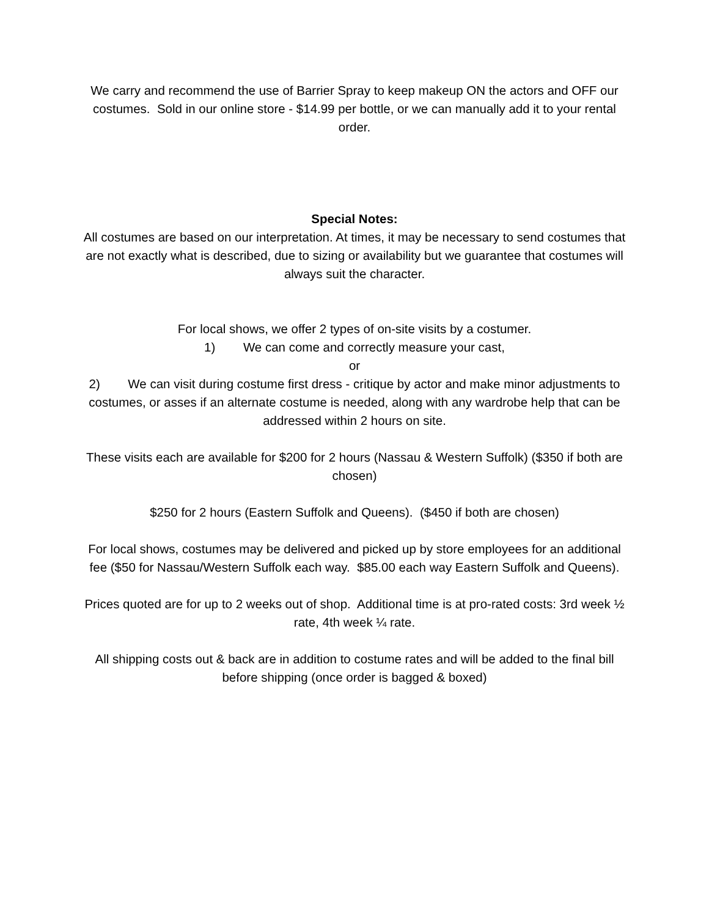We carry and recommend the use of Barrier Spray to keep makeup ON the actors and OFF our costumes. Sold in our online store - $14.99 per bottle, or we can manually add it to your rental order.
Special Notes:
All costumes are based on our interpretation. At times, it may be necessary to send costumes that are not exactly what is described, due to sizing or availability but we guarantee that costumes will always suit the character.
For local shows, we offer 2 types of on-site visits by a costumer.
1) We can come and correctly measure your cast,
or
2) We can visit during costume first dress - critique by actor and make minor adjustments to costumes, or asses if an alternate costume is needed, along with any wardrobe help that can be addressed within 2 hours on site.
These visits each are available for $200 for 2 hours (Nassau & Western Suffolk) ($350 if both are chosen)
$250 for 2 hours (Eastern Suffolk and Queens). ($450 if both are chosen)
For local shows, costumes may be delivered and picked up by store employees for an additional fee ($50 for Nassau/Western Suffolk each way. $85.00 each way Eastern Suffolk and Queens).
Prices quoted are for up to 2 weeks out of shop. Additional time is at pro-rated costs: 3rd week ½ rate, 4th week ¼ rate.
All shipping costs out & back are in addition to costume rates and will be added to the final bill before shipping (once order is bagged & boxed)